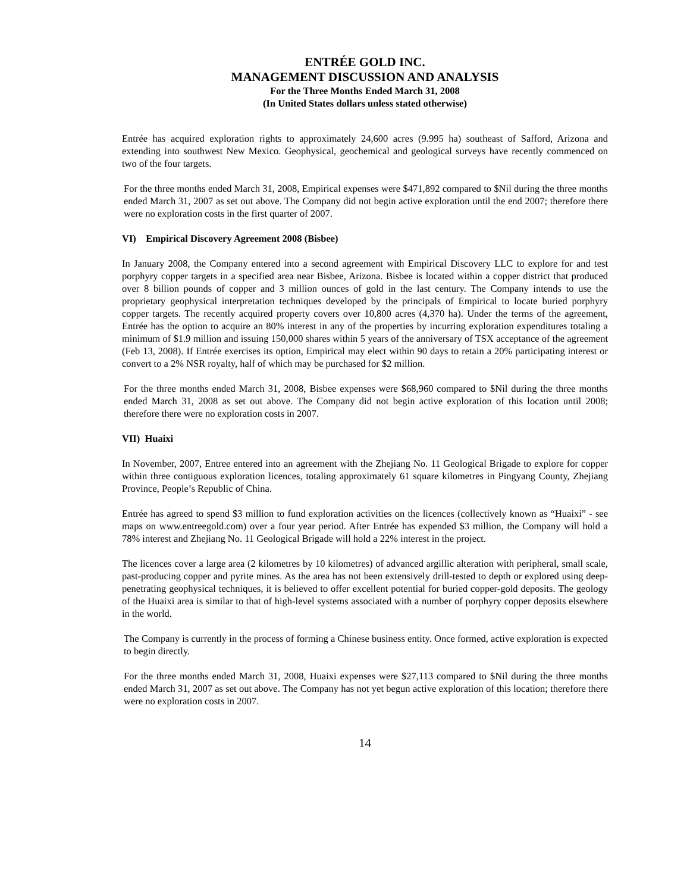ENTRÉE GOLD INC.
MANAGEMENT DISCUSSION AND ANALYSIS
For the Three Months Ended March 31, 2008
(In United States dollars unless stated otherwise)
Entrée has acquired exploration rights to approximately 24,600 acres (9.995 ha) southeast of Safford, Arizona and extending into southwest New Mexico. Geophysical, geochemical and geological surveys have recently commenced on two of the four targets.
For the three months ended March 31, 2008, Empirical expenses were $471,892 compared to $Nil during the three months ended March 31, 2007 as set out above. The Company did not begin active exploration until the end 2007; therefore there were no exploration costs in the first quarter of 2007.
VI) Empirical Discovery Agreement 2008 (Bisbee)
In January 2008, the Company entered into a second agreement with Empirical Discovery LLC to explore for and test porphyry copper targets in a specified area near Bisbee, Arizona. Bisbee is located within a copper district that produced over 8 billion pounds of copper and 3 million ounces of gold in the last century. The Company intends to use the proprietary geophysical interpretation techniques developed by the principals of Empirical to locate buried porphyry copper targets. The recently acquired property covers over 10,800 acres (4,370 ha). Under the terms of the agreement, Entrée has the option to acquire an 80% interest in any of the properties by incurring exploration expenditures totaling a minimum of $1.9 million and issuing 150,000 shares within 5 years of the anniversary of TSX acceptance of the agreement (Feb 13, 2008). If Entrée exercises its option, Empirical may elect within 90 days to retain a 20% participating interest or convert to a 2% NSR royalty, half of which may be purchased for $2 million.
For the three months ended March 31, 2008, Bisbee expenses were $68,960 compared to $Nil during the three months ended March 31, 2008 as set out above. The Company did not begin active exploration of this location until 2008; therefore there were no exploration costs in 2007.
VII) Huaixi
In November, 2007, Entree entered into an agreement with the Zhejiang No. 11 Geological Brigade to explore for copper within three contiguous exploration licences, totaling approximately 61 square kilometres in Pingyang County, Zhejiang Province, People’s Republic of China.
Entrée has agreed to spend $3 million to fund exploration activities on the licences (collectively known as “Huaixi” - see maps on www.entreegold.com) over a four year period. After Entrée has expended $3 million, the Company will hold a 78% interest and Zhejiang No. 11 Geological Brigade will hold a 22% interest in the project.
The licences cover a large area (2 kilometres by 10 kilometres) of advanced argillic alteration with peripheral, small scale, past-producing copper and pyrite mines. As the area has not been extensively drill-tested to depth or explored using deep-penetrating geophysical techniques, it is believed to offer excellent potential for buried copper-gold deposits. The geology of the Huaixi area is similar to that of high-level systems associated with a number of porphyry copper deposits elsewhere in the world.
The Company is currently in the process of forming a Chinese business entity. Once formed, active exploration is expected to begin directly.
For the three months ended March 31, 2008, Huaixi expenses were $27,113 compared to $Nil during the three months ended March 31, 2007 as set out above. The Company has not yet begun active exploration of this location; therefore there were no exploration costs in 2007.
14